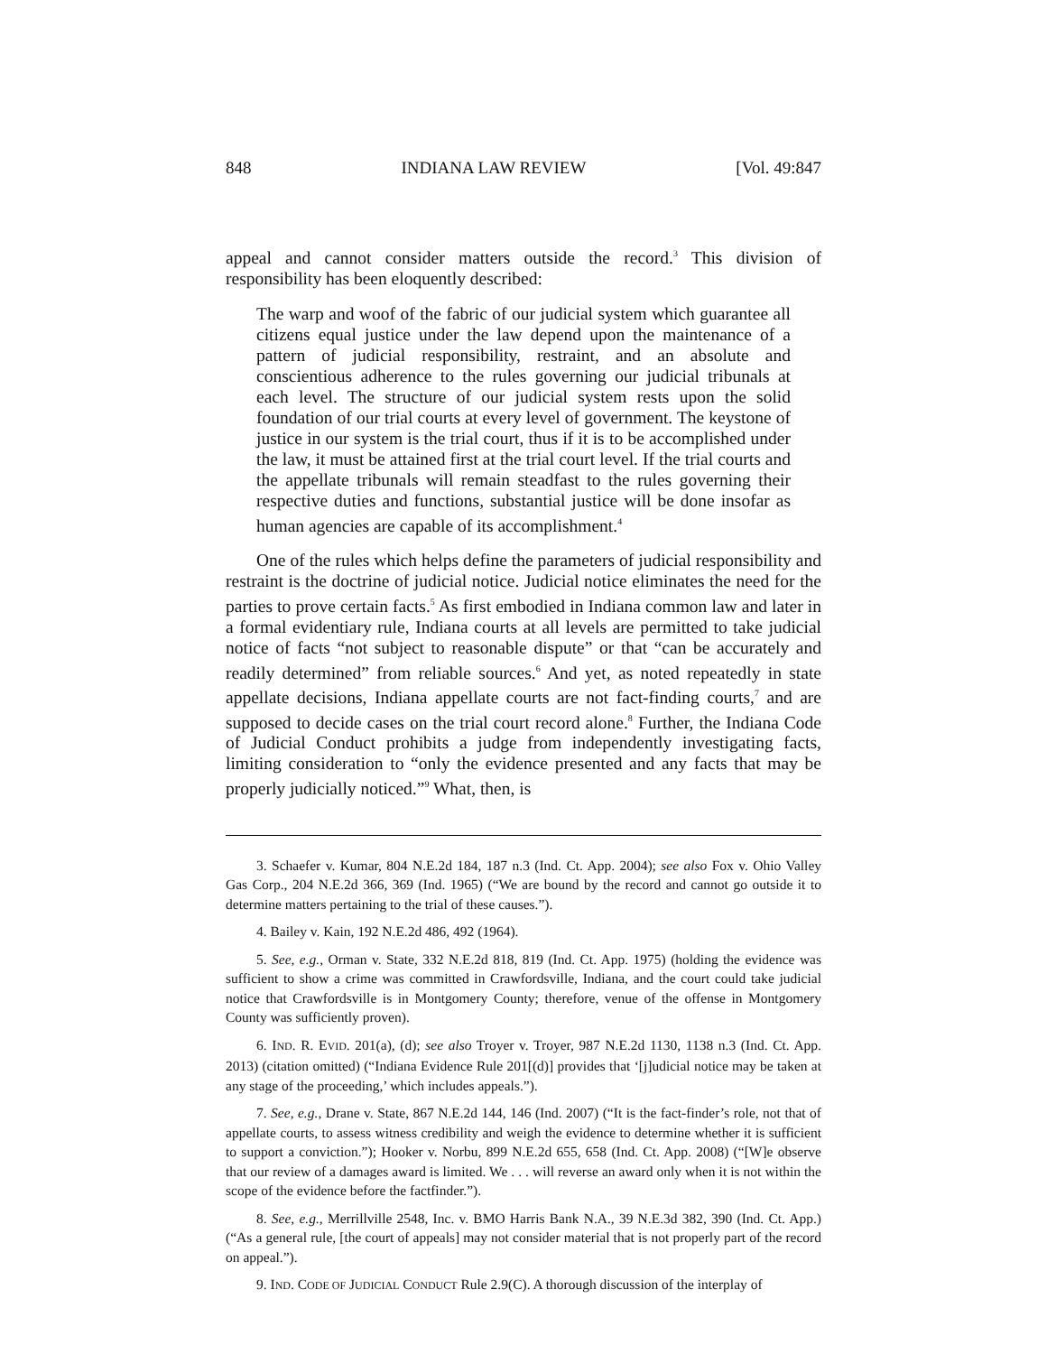848 INDIANA LAW REVIEW [Vol. 49:847
appeal and cannot consider matters outside the record.<sup>3</sup> This division of responsibility has been eloquently described:
The warp and woof of the fabric of our judicial system which guarantee all citizens equal justice under the law depend upon the maintenance of a pattern of judicial responsibility, restraint, and an absolute and conscientious adherence to the rules governing our judicial tribunals at each level. The structure of our judicial system rests upon the solid foundation of our trial courts at every level of government. The keystone of justice in our system is the trial court, thus if it is to be accomplished under the law, it must be attained first at the trial court level. If the trial courts and the appellate tribunals will remain steadfast to the rules governing their respective duties and functions, substantial justice will be done insofar as human agencies are capable of its accomplishment.<sup>4</sup>
One of the rules which helps define the parameters of judicial responsibility and restraint is the doctrine of judicial notice. Judicial notice eliminates the need for the parties to prove certain facts.<sup>5</sup> As first embodied in Indiana common law and later in a formal evidentiary rule, Indiana courts at all levels are permitted to take judicial notice of facts “not subject to reasonable dispute” or that “can be accurately and readily determined” from reliable sources.<sup>6</sup> And yet, as noted repeatedly in state appellate decisions, Indiana appellate courts are not fact-finding courts,<sup>7</sup> and are supposed to decide cases on the trial court record alone.<sup>8</sup> Further, the Indiana Code of Judicial Conduct prohibits a judge from independently investigating facts, limiting consideration to “only the evidence presented and any facts that may be properly judicially noticed.”<sup>9</sup> What, then, is
3. Schaefer v. Kumar, 804 N.E.2d 184, 187 n.3 (Ind. Ct. App. 2004); see also Fox v. Ohio Valley Gas Corp., 204 N.E.2d 366, 369 (Ind. 1965) (“We are bound by the record and cannot go outside it to determine matters pertaining to the trial of these causes.”).
4. Bailey v. Kain, 192 N.E.2d 486, 492 (1964).
5. See, e.g., Orman v. State, 332 N.E.2d 818, 819 (Ind. Ct. App. 1975) (holding the evidence was sufficient to show a crime was committed in Crawfordsville, Indiana, and the court could take judicial notice that Crawfordsville is in Montgomery County; therefore, venue of the offense in Montgomery County was sufficiently proven).
6. IND. R. EVID. 201(a), (d); see also Troyer v. Troyer, 987 N.E.2d 1130, 1138 n.3 (Ind. Ct. App. 2013) (citation omitted) (“Indiana Evidence Rule 201[(d)] provides that ‘[j]udicial notice may be taken at any stage of the proceeding,’ which includes appeals.”).
7. See, e.g., Drane v. State, 867 N.E.2d 144, 146 (Ind. 2007) (“It is the fact-finder’s role, not that of appellate courts, to assess witness credibility and weigh the evidence to determine whether it is sufficient to support a conviction.”); Hooker v. Norbu, 899 N.E.2d 655, 658 (Ind. Ct. App. 2008) (“[W]e observe that our review of a damages award is limited. We . . . will reverse an award only when it is not within the scope of the evidence before the factfinder.”).
8. See, e.g., Merrillville 2548, Inc. v. BMO Harris Bank N.A., 39 N.E.3d 382, 390 (Ind. Ct. App.) (“As a general rule, [the court of appeals] may not consider material that is not properly part of the record on appeal.”).
9. IND. CODE OF JUDICIAL CONDUCT Rule 2.9(C). A thorough discussion of the interplay of